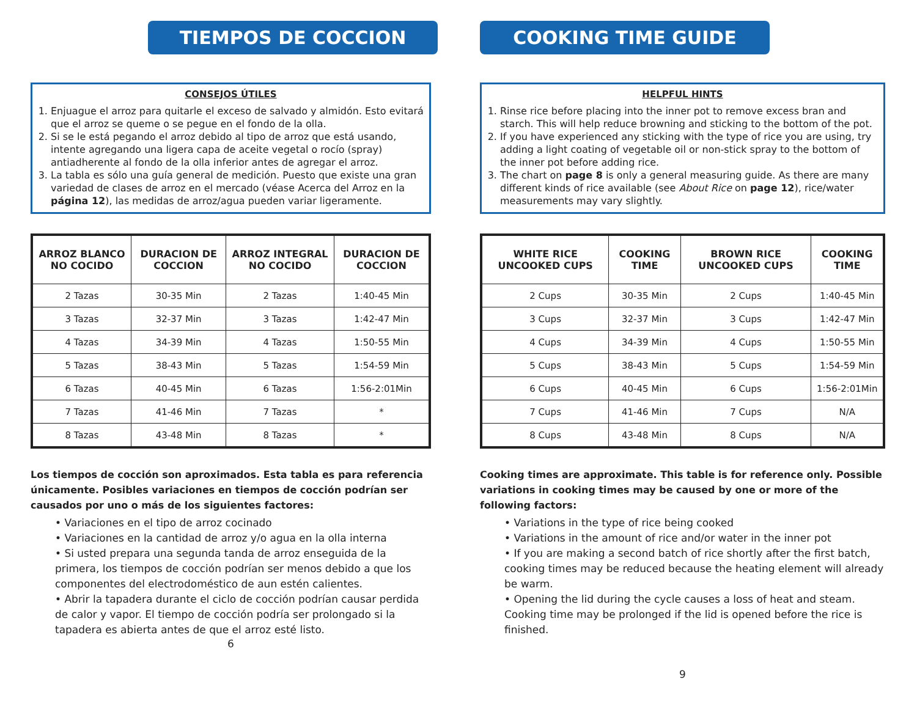TIEMPOS DE COCCION
CONSEJOS ÚTILES
1. Enjuague el arroz para quitarle el exceso de salvado y almidón. Esto evitará que el arroz se queme o se pegue en el fondo de la olla.
2. Si se le está pegando el arroz debido al tipo de arroz que está usando, intente agregando una ligera capa de aceite vegetal o rocío (spray) antiadherente al fondo de la olla inferior antes de agregar el arroz.
3. La tabla es sólo una guía general de medición. Puesto que existe una gran variedad de clases de arroz en el mercado (véase Acerca del Arroz en la página 12), las medidas de arroz/agua pueden variar ligeramente.
| ARROZ BLANCO NO COCIDO | DURACION DE COCCION | ARROZ INTEGRAL NO COCIDO | DURACION DE COCCION |
| --- | --- | --- | --- |
| 2 Tazas | 30-35 Min | 2 Tazas | 1:40-45 Min |
| 3 Tazas | 32-37 Min | 3 Tazas | 1:42-47 Min |
| 4 Tazas | 34-39 Min | 4 Tazas | 1:50-55 Min |
| 5 Tazas | 38-43 Min | 5 Tazas | 1:54-59 Min |
| 6 Tazas | 40-45 Min | 6 Tazas | 1:56-2:01Min |
| 7 Tazas | 41-46 Min | 7 Tazas | * |
| 8 Tazas | 43-48 Min | 8 Tazas | * |
Los tiempos de cocción son aproximados. Esta tabla es para referencia únicamente. Posibles variaciones en tiempos de cocción podrían ser causados por uno o más de los siguientes factores:
• Variaciones en el tipo de arroz cocinado
• Variaciones en la cantidad de arroz y/o agua en la olla interna
• Si usted prepara una segunda tanda de arroz enseguida de la primera, los tiempos de cocción podrían ser menos debido a que los componentes del electrodoméstico de aun estén calientes.
• Abrir la tapadera durante el ciclo de cocción podrían causar perdida de calor y vapor. El tiempo de cocción podría ser prolongado si la tapadera es abierta antes de que el arroz esté listo.
6
COOKING TIME GUIDE
HELPFUL HINTS
1. Rinse rice before placing into the inner pot to remove excess bran and starch. This will help reduce browning and sticking to the bottom of the pot.
2. If you have experienced any sticking with the type of rice you are using, try adding a light coating of vegetable oil or non-stick spray to the bottom of the inner pot before adding rice.
3. The chart on page 8 is only a general measuring guide. As there are many different kinds of rice available (see About Rice on page 12), rice/water measurements may vary slightly.
| WHITE RICE UNCOOKED CUPS | COOKING TIME | BROWN RICE UNCOOKED CUPS | COOKING TIME |
| --- | --- | --- | --- |
| 2 Cups | 30-35 Min | 2 Cups | 1:40-45 Min |
| 3 Cups | 32-37 Min | 3 Cups | 1:42-47 Min |
| 4 Cups | 34-39 Min | 4 Cups | 1:50-55 Min |
| 5 Cups | 38-43 Min | 5 Cups | 1:54-59 Min |
| 6 Cups | 40-45 Min | 6 Cups | 1:56-2:01Min |
| 7 Cups | 41-46 Min | 7 Cups | N/A |
| 8 Cups | 43-48 Min | 8 Cups | N/A |
Cooking times are approximate. This table is for reference only. Possible variations in cooking times may be caused by one or more of the following factors:
• Variations in the type of rice being cooked
• Variations in the amount of rice and/or water in the inner pot
• If you are making a second batch of rice shortly after the first batch, cooking times may be reduced because the heating element will already be warm.
• Opening the lid during the cycle causes a loss of heat and steam. Cooking time may be prolonged if the lid is opened before the rice is finished.
9